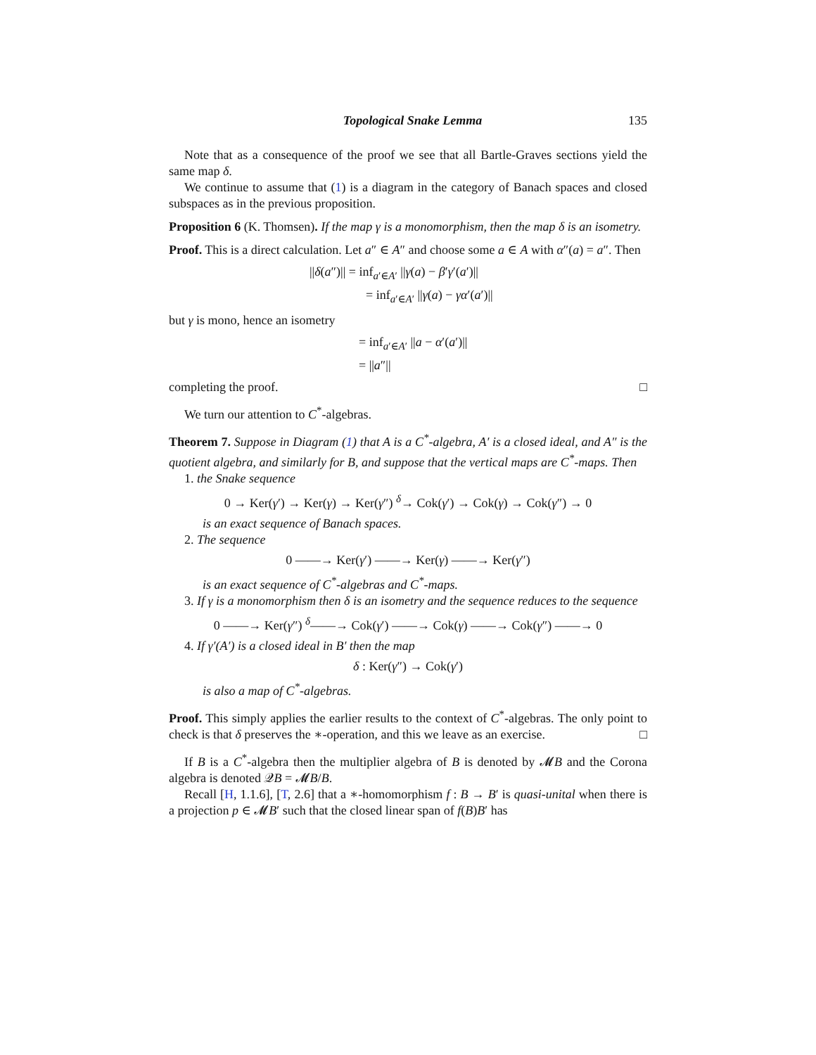Topological Snake Lemma 135
Note that as a consequence of the proof we see that all Bartle-Graves sections yield the same map δ.
We continue to assume that (1) is a diagram in the category of Banach spaces and closed subspaces as in the previous proposition.
Proposition 6 (K. Thomsen). If the map γ is a monomorphism, then the map δ is an isometry.
Proof. This is a direct calculation. Let a″ ∈ A″ and choose some a ∈ A with α″(a) = a″. Then
||δ(a″)|| = inf<sub>a′∈A′</sub> ||γ(a) − β′γ′(a′)||
= inf<sub>a′∈A′</sub> ||γ(a) − γα′(a′)||
but γ is mono, hence an isometry
= inf<sub>a′∈A′</sub> ||a − α′(a′)||
= ||a″||
completing the proof. □
We turn our attention to C<sup>*</sup>-algebras.
Theorem 7. Suppose in Diagram (1) that A is a C<sup>*</sup>-algebra, A′ is a closed ideal, and A″ is the quotient algebra, and similarly for B, and suppose that the vertical maps are C<sup>*</sup>-maps. Then
1. the Snake sequence
0 → Ker(γ′) → Ker(γ) → Ker(γ″) <sup>δ</sup>→ Cok(γ′) → Cok(γ) → Cok(γ″) → 0
is an exact sequence of Banach spaces.
2. The sequence
0 ——→ Ker(γ′) ——→ Ker(γ) ——→ Ker(γ″)
is an exact sequence of C<sup>*</sup>-algebras and C<sup>*</sup>-maps.
3. If γ is a monomorphism then δ is an isometry and the sequence reduces to the sequence
0 ——→ Ker(γ″) <sup>δ</sup>——→ Cok(γ′) ——→ Cok(γ) ——→ Cok(γ″) ——→ 0
4. If γ′(A′) is a closed ideal in B′ then the map
δ : Ker(γ″) → Cok(γ′)
is also a map of C<sup>*</sup>-algebras.
Proof. This simply applies the earlier results to the context of C<sup>*</sup>-algebras. The only point to check is that δ preserves the ∗-operation, and this we leave as an exercise. □
If B is a C<sup>*</sup>-algebra then the multiplier algebra of B is denoted by 𝓜B and the Corona algebra is denoted 𝒬B = 𝓜B/B.
Recall [H, 1.1.6], [T, 2.6] that a ∗-homomorphism f : B → B′ is quasi-unital when there is a projection p ∈ 𝓜B′ such that the closed linear span of f(B)B′ has